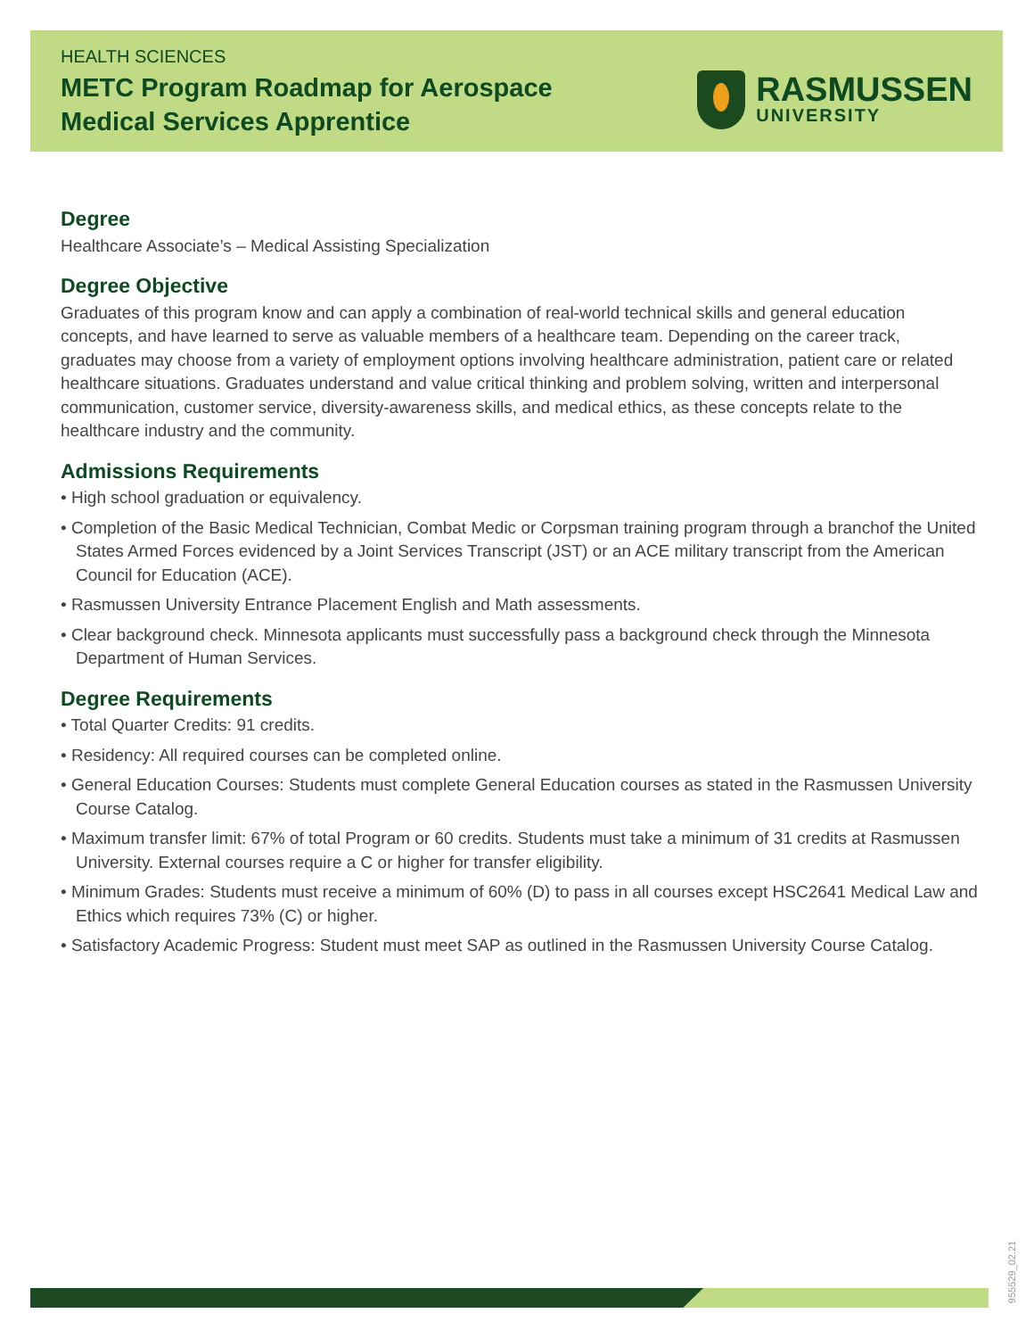HEALTH SCIENCES
METC Program Roadmap for Aerospace
Medical Services Apprentice
RASMUSSEN
UNIVERSITY
Degree
Healthcare Associate’s – Medical Assisting Specialization
Degree Objective
Graduates of this program know and can apply a combination of real-world technical skills and general education concepts, and have learned to serve as valuable members of a healthcare team. Depending on the career track, graduates may choose from a variety of employment options involving healthcare administration, patient care or related healthcare situations. Graduates understand and value critical thinking and problem solving, written and interpersonal communication, customer service, diversity-awareness skills, and medical ethics, as these concepts relate to the healthcare industry and the community.
Admissions Requirements
• High school graduation or equivalency.
• Completion of the Basic Medical Technician, Combat Medic or Corpsman training program through a branchof the United States Armed Forces evidenced by a Joint Services Transcript (JST) or an ACE military transcript from the American Council for Education (ACE).
• Rasmussen University Entrance Placement English and Math assessments.
• Clear background check. Minnesota applicants must successfully pass a background check through the Minnesota Department of Human Services.
Degree Requirements
• Total Quarter Credits: 91 credits.
• Residency: All required courses can be completed online.
• General Education Courses: Students must complete General Education courses as stated in the Rasmussen University Course Catalog.
• Maximum transfer limit: 67% of total Program or 60 credits. Students must take a minimum of 31 credits at Rasmussen University. External courses require a C or higher for transfer eligibility.
• Minimum Grades: Students must receive a minimum of 60% (D) to pass in all courses except HSC2641 Medical Law and Ethics which requires 73% (C) or higher.
• Satisfactory Academic Progress: Student must meet SAP as outlined in the Rasmussen University Course Catalog.
955529_02.21